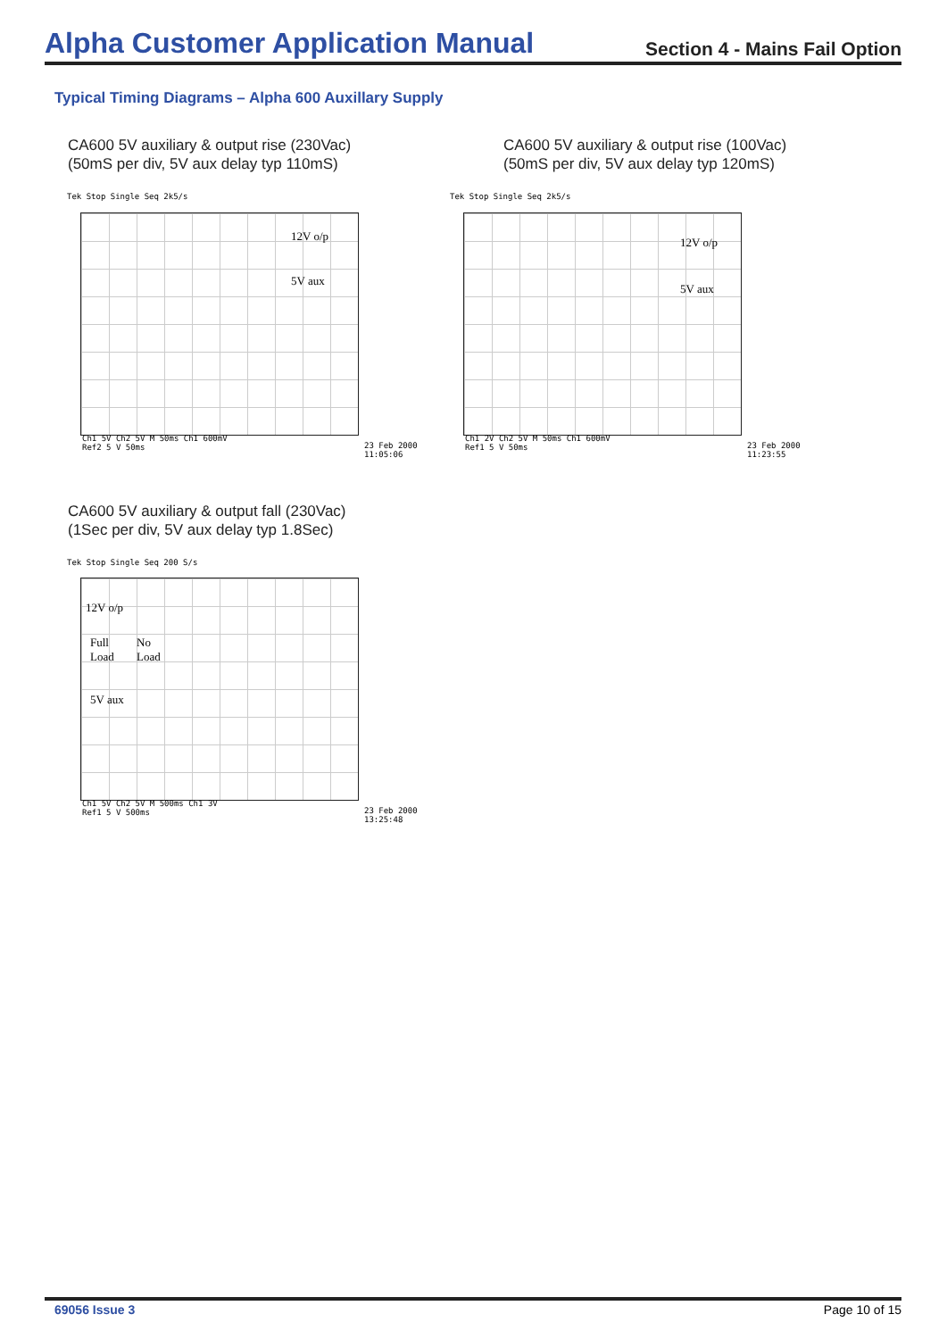Alpha Customer Application Manual
Section 4 - Mains Fail Option
Typical Timing Diagrams – Alpha 600 Auxillary Supply
CA600 5V auxiliary & output rise (230Vac)
(50mS per div, 5V aux delay typ 110mS)
CA600 5V auxiliary & output rise (100Vac)
(50mS per div, 5V aux delay typ 120mS)
Tek Stop Single Seq 2k5/s
12V o/p
5V aux
Ch1 5V Ch2 5V M 50ms Ch1 600mV
Ref2 5 V 50ms
23 Feb 2000
11:05:06
Tek Stop Single Seq 2k5/s
12V o/p
5V aux
Ch1 2V Ch2 5V M 50ms Ch1 600mV
Ref1 5 V 50ms
23 Feb 2000
11:23:55
CA600 5V auxiliary & output fall (230Vac)
(1Sec per div, 5V aux delay typ 1.8Sec)
Tek Stop Single Seq 200 S/s
12V o/p
Full
Load
No
Load
5V aux
Ch1 5V Ch2 5V M 500ms Ch1 3V
Ref1 5 V 500ms
23 Feb 2000
13:25:48
69056 Issue 3 Page 10 of 15